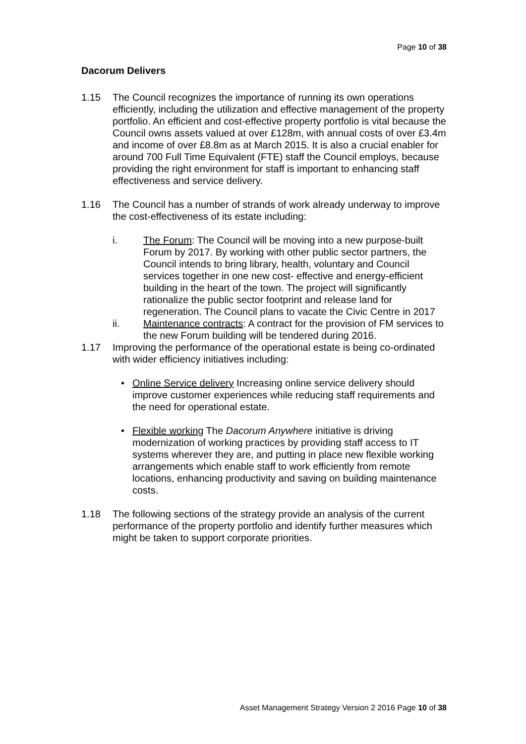Page 10 of 38
Dacorum Delivers
1.15 The Council recognizes the importance of running its own operations efficiently, including the utilization and effective management of the property portfolio. An efficient and cost-effective property portfolio is vital because the Council owns assets valued at over £128m, with annual costs of over £3.4m and income of over £8.8m as at March 2015. It is also a crucial enabler for around 700 Full Time Equivalent (FTE) staff the Council employs, because providing the right environment for staff is important to enhancing staff effectiveness and service delivery.
1.16 The Council has a number of strands of work already underway to improve the cost-effectiveness of its estate including:
i. The Forum: The Council will be moving into a new purpose-built Forum by 2017. By working with other public sector partners, the Council intends to bring library, health, voluntary and Council services together in one new cost- effective and energy-efficient building in the heart of the town. The project will significantly rationalize the public sector footprint and release land for regeneration. The Council plans to vacate the Civic Centre in 2017
ii. Maintenance contracts: A contract for the provision of FM services to the new Forum building will be tendered during 2016.
1.17 Improving the performance of the operational estate is being co-ordinated with wider efficiency initiatives including:
• Online Service delivery Increasing online service delivery should improve customer experiences while reducing staff requirements and the need for operational estate.
• Flexible working The Dacorum Anywhere initiative is driving modernization of working practices by providing staff access to IT systems wherever they are, and putting in place new flexible working arrangements which enable staff to work efficiently from remote locations, enhancing productivity and saving on building maintenance costs.
1.18 The following sections of the strategy provide an analysis of the current performance of the property portfolio and identify further measures which might be taken to support corporate priorities.
Asset Management Strategy Version 2 2016 Page 10 of 38